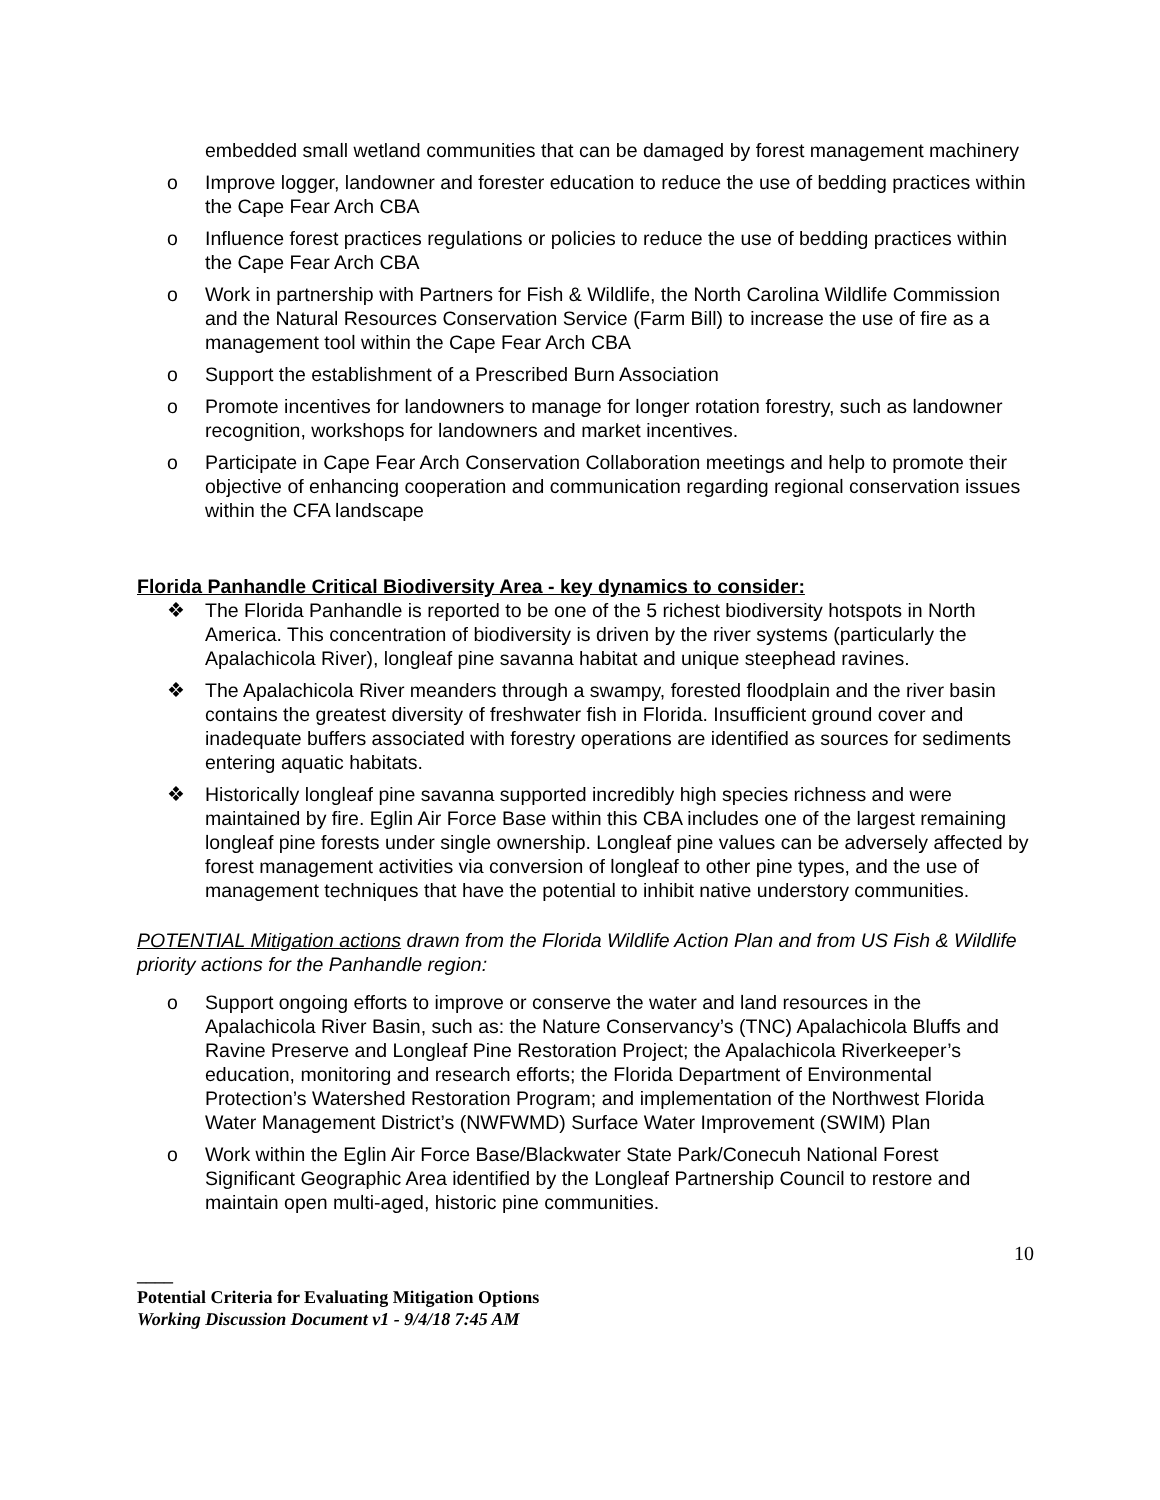embedded small wetland communities that can be damaged by forest management machinery
o Improve logger, landowner and forester education to reduce the use of bedding practices within the Cape Fear Arch CBA
o Influence forest practices regulations or policies to reduce the use of bedding practices within the Cape Fear Arch CBA
o Work in partnership with Partners for Fish & Wildlife, the North Carolina Wildlife Commission and the Natural Resources Conservation Service (Farm Bill) to increase the use of fire as a management tool within the Cape Fear Arch CBA
o Support the establishment of a Prescribed Burn Association
o Promote incentives for landowners to manage for longer rotation forestry, such as landowner recognition, workshops for landowners and market incentives.
o Participate in Cape Fear Arch Conservation Collaboration meetings and help to promote their objective of enhancing cooperation and communication regarding regional conservation issues within the CFA landscape
Florida Panhandle Critical Biodiversity Area - key dynamics to consider:
❖ The Florida Panhandle is reported to be one of the 5 richest biodiversity hotspots in North America. This concentration of biodiversity is driven by the river systems (particularly the Apalachicola River), longleaf pine savanna habitat and unique steephead ravines.
❖ The Apalachicola River meanders through a swampy, forested floodplain and the river basin contains the greatest diversity of freshwater fish in Florida. Insufficient ground cover and inadequate buffers associated with forestry operations are identified as sources for sediments entering aquatic habitats.
❖ Historically longleaf pine savanna supported incredibly high species richness and were maintained by fire. Eglin Air Force Base within this CBA includes one of the largest remaining longleaf pine forests under single ownership. Longleaf pine values can be adversely affected by forest management activities via conversion of longleaf to other pine types, and the use of management techniques that have the potential to inhibit native understory communities.
POTENTIAL Mitigation actions drawn from the Florida Wildlife Action Plan and from US Fish & Wildlife priority actions for the Panhandle region:
o Support ongoing efforts to improve or conserve the water and land resources in the Apalachicola River Basin, such as: the Nature Conservancy’s (TNC) Apalachicola Bluffs and Ravine Preserve and Longleaf Pine Restoration Project; the Apalachicola Riverkeeper’s education, monitoring and research efforts; the Florida Department of Environmental Protection’s Watershed Restoration Program; and implementation of the Northwest Florida Water Management District’s (NWFWMD) Surface Water Improvement (SWIM) Plan
o Work within the Eglin Air Force Base/Blackwater State Park/Conecuh National Forest Significant Geographic Area identified by the Longleaf Partnership Council to restore and maintain open multi-aged, historic pine communities.
10
____
Potential Criteria for Evaluating Mitigation Options
Working Discussion Document v1 - 9/4/18 7:45 AM